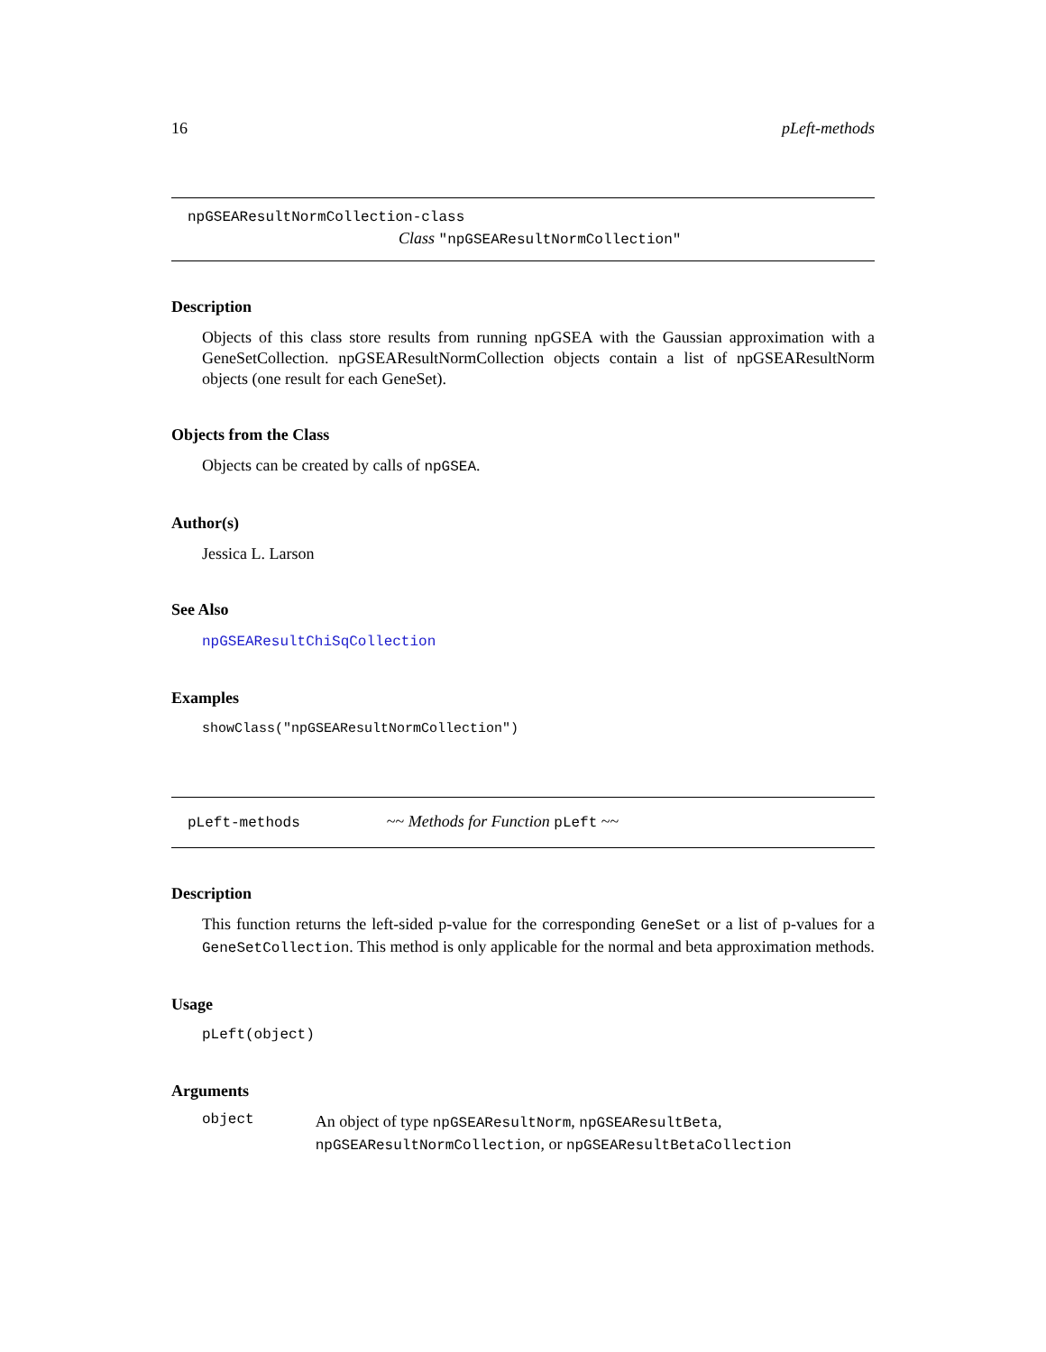16 pLeft-methods
npGSEAResultNormCollection-class
Class "npGSEAResultNormCollection"
Description
Objects of this class store results from running npGSEA with the Gaussian approximation with a GeneSetCollection. npGSEAResultNormCollection objects contain a list of npGSEAResultNorm objects (one result for each GeneSet).
Objects from the Class
Objects can be created by calls of npGSEA.
Author(s)
Jessica L. Larson
See Also
npGSEAResultChiSqCollection
Examples
showClass("npGSEAResultNormCollection")
pLeft-methods ~~ Methods for Function pLeft ~~
Description
This function returns the left-sided p-value for the corresponding GeneSet or a list of p-values for a GeneSetCollection. This method is only applicable for the normal and beta approximation methods.
Usage
pLeft(object)
Arguments
object An object of type npGSEAResultNorm, npGSEAResultBeta, npGSEAResultNormCollection, or npGSEAResultBetaCollection